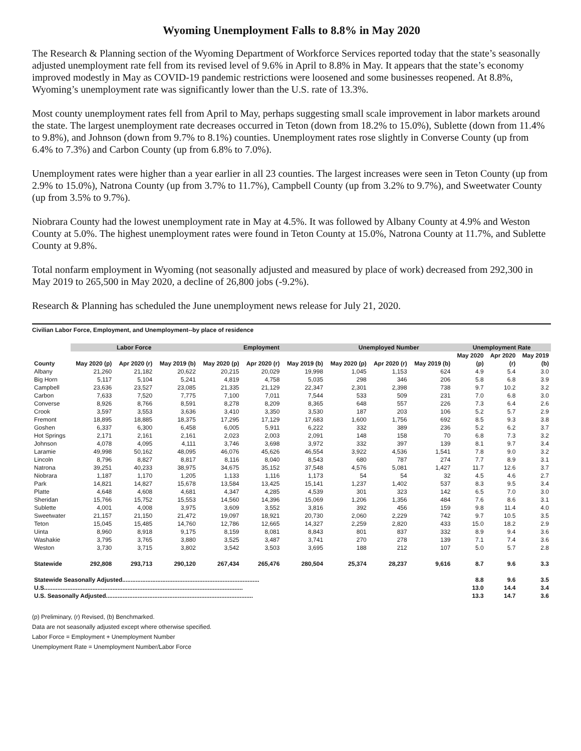Wyoming Unemployment Falls to 8.8% in May 2020
The Research & Planning section of the Wyoming Department of Workforce Services reported today that the state’s seasonally adjusted unemployment rate fell from its revised level of 9.6% in April to 8.8% in May. It appears that the state’s economy improved modestly in May as COVID-19 pandemic restrictions were loosened and some businesses reopened. At 8.8%, Wyoming’s unemployment rate was significantly lower than the U.S. rate of 13.3%.
Most county unemployment rates fell from April to May, perhaps suggesting small scale improvement in labor markets around the state. The largest unemployment rate decreases occurred in Teton (down from 18.2% to 15.0%), Sublette (down from 11.4% to 9.8%), and Johnson (down from 9.7% to 8.1%) counties. Unemployment rates rose slightly in Converse County (up from 6.4% to 7.3%) and Carbon County (up from 6.8% to 7.0%).
Unemployment rates were higher than a year earlier in all 23 counties. The largest increases were seen in Teton County (up from 2.9% to 15.0%), Natrona County (up from 3.7% to 11.7%), Campbell County (up from 3.2% to 9.7%), and Sweetwater County (up from 3.5% to 9.7%).
Niobrara County had the lowest unemployment rate in May at 4.5%. It was followed by Albany County at 4.9% and Weston County at 5.0%. The highest unemployment rates were found in Teton County at 15.0%, Natrona County at 11.7%, and Sublette County at 9.8%.
Total nonfarm employment in Wyoming (not seasonally adjusted and measured by place of work) decreased from 292,300 in May 2019 to 265,500 in May 2020, a decline of 26,800 jobs (-9.2%).
Research & Planning has scheduled the June unemployment news release for July 21, 2020.
Civilian Labor Force, Employment, and Unemployment--by place of residence
| | Labor Force | | | Employment | | | Unemployed Number | | | Unemployment Rate | | |
| --- | --- | --- | --- | --- | --- | --- | --- | --- | --- | --- | --- | --- |
| | | | | | | | | | | May 2020 | Apr 2020 | May 2019 |
| County | May 2020 (p) | Apr 2020 (r) | May 2019 (b) | May 2020 (p) | Apr 2020 (r) | May 2019 (b) | May 2020 (p) | Apr 2020 (r) | May 2019 (b) | (p) | (r) | (b) |
| Albany | 21,260 | 21,182 | 20,622 | 20,215 | 20,029 | 19,998 | 1,045 | 1,153 | 624 | 4.9 | 5.4 | 3.0 |
| Big Horn | 5,117 | 5,104 | 5,241 | 4,819 | 4,758 | 5,035 | 298 | 346 | 206 | 5.8 | 6.8 | 3.9 |
| Campbell | 23,636 | 23,527 | 23,085 | 21,335 | 21,129 | 22,347 | 2,301 | 2,398 | 738 | 9.7 | 10.2 | 3.2 |
| Carbon | 7,633 | 7,520 | 7,775 | 7,100 | 7,011 | 7,544 | 533 | 509 | 231 | 7.0 | 6.8 | 3.0 |
| Converse | 8,926 | 8,766 | 8,591 | 8,278 | 8,209 | 8,365 | 648 | 557 | 226 | 7.3 | 6.4 | 2.6 |
| Crook | 3,597 | 3,553 | 3,636 | 3,410 | 3,350 | 3,530 | 187 | 203 | 106 | 5.2 | 5.7 | 2.9 |
| Fremont | 18,895 | 18,885 | 18,375 | 17,295 | 17,129 | 17,683 | 1,600 | 1,756 | 692 | 8.5 | 9.3 | 3.8 |
| Goshen | 6,337 | 6,300 | 6,458 | 6,005 | 5,911 | 6,222 | 332 | 389 | 236 | 5.2 | 6.2 | 3.7 |
| Hot Springs | 2,171 | 2,161 | 2,161 | 2,023 | 2,003 | 2,091 | 148 | 158 | 70 | 6.8 | 7.3 | 3.2 |
| Johnson | 4,078 | 4,095 | 4,111 | 3,746 | 3,698 | 3,972 | 332 | 397 | 139 | 8.1 | 9.7 | 3.4 |
| Laramie | 49,998 | 50,162 | 48,095 | 46,076 | 45,626 | 46,554 | 3,922 | 4,536 | 1,541 | 7.8 | 9.0 | 3.2 |
| Lincoln | 8,796 | 8,827 | 8,817 | 8,116 | 8,040 | 8,543 | 680 | 787 | 274 | 7.7 | 8.9 | 3.1 |
| Natrona | 39,251 | 40,233 | 38,975 | 34,675 | 35,152 | 37,548 | 4,576 | 5,081 | 1,427 | 11.7 | 12.6 | 3.7 |
| Niobrara | 1,187 | 1,170 | 1,205 | 1,133 | 1,116 | 1,173 | 54 | 54 | 32 | 4.5 | 4.6 | 2.7 |
| Park | 14,821 | 14,827 | 15,678 | 13,584 | 13,425 | 15,141 | 1,237 | 1,402 | 537 | 8.3 | 9.5 | 3.4 |
| Platte | 4,648 | 4,608 | 4,681 | 4,347 | 4,285 | 4,539 | 301 | 323 | 142 | 6.5 | 7.0 | 3.0 |
| Sheridan | 15,766 | 15,752 | 15,553 | 14,560 | 14,396 | 15,069 | 1,206 | 1,356 | 484 | 7.6 | 8.6 | 3.1 |
| Sublette | 4,001 | 4,008 | 3,975 | 3,609 | 3,552 | 3,816 | 392 | 456 | 159 | 9.8 | 11.4 | 4.0 |
| Sweetwater | 21,157 | 21,150 | 21,472 | 19,097 | 18,921 | 20,730 | 2,060 | 2,229 | 742 | 9.7 | 10.5 | 3.5 |
| Teton | 15,045 | 15,485 | 14,760 | 12,786 | 12,665 | 14,327 | 2,259 | 2,820 | 433 | 15.0 | 18.2 | 2.9 |
| Uinta | 8,960 | 8,918 | 9,175 | 8,159 | 8,081 | 8,843 | 801 | 837 | 332 | 8.9 | 9.4 | 3.6 |
| Washakie | 3,795 | 3,765 | 3,880 | 3,525 | 3,487 | 3,741 | 270 | 278 | 139 | 7.1 | 7.4 | 3.6 |
| Weston | 3,730 | 3,715 | 3,802 | 3,542 | 3,503 | 3,695 | 188 | 212 | 107 | 5.0 | 5.7 | 2.8 |
| Statewide | 292,808 | 293,713 | 290,120 | 267,434 | 265,476 | 280,504 | 25,374 | 28,237 | 9,616 | 8.7 | 9.6 | 3.3 |
| Statewide Seasonally Adjusted.................................................................................. | | | | | | | | | | 8.8 | 9.6 | 3.5 |
| U.S....................................................................................................................... | | | | | | | | | | 13.0 | 14.4 | 3.4 |
| U.S. Seasonally Adjusted........................................................................................ | | | | | | | | | | 13.3 | 14.7 | 3.6 |
(p) Preliminary, (r) Revised, (b) Benchmarked.
Data are not seasonally adjusted except where otherwise specified.
Labor Force = Employment + Unemployment Number
Unemployment Rate = Unemployment Number/Labor Force